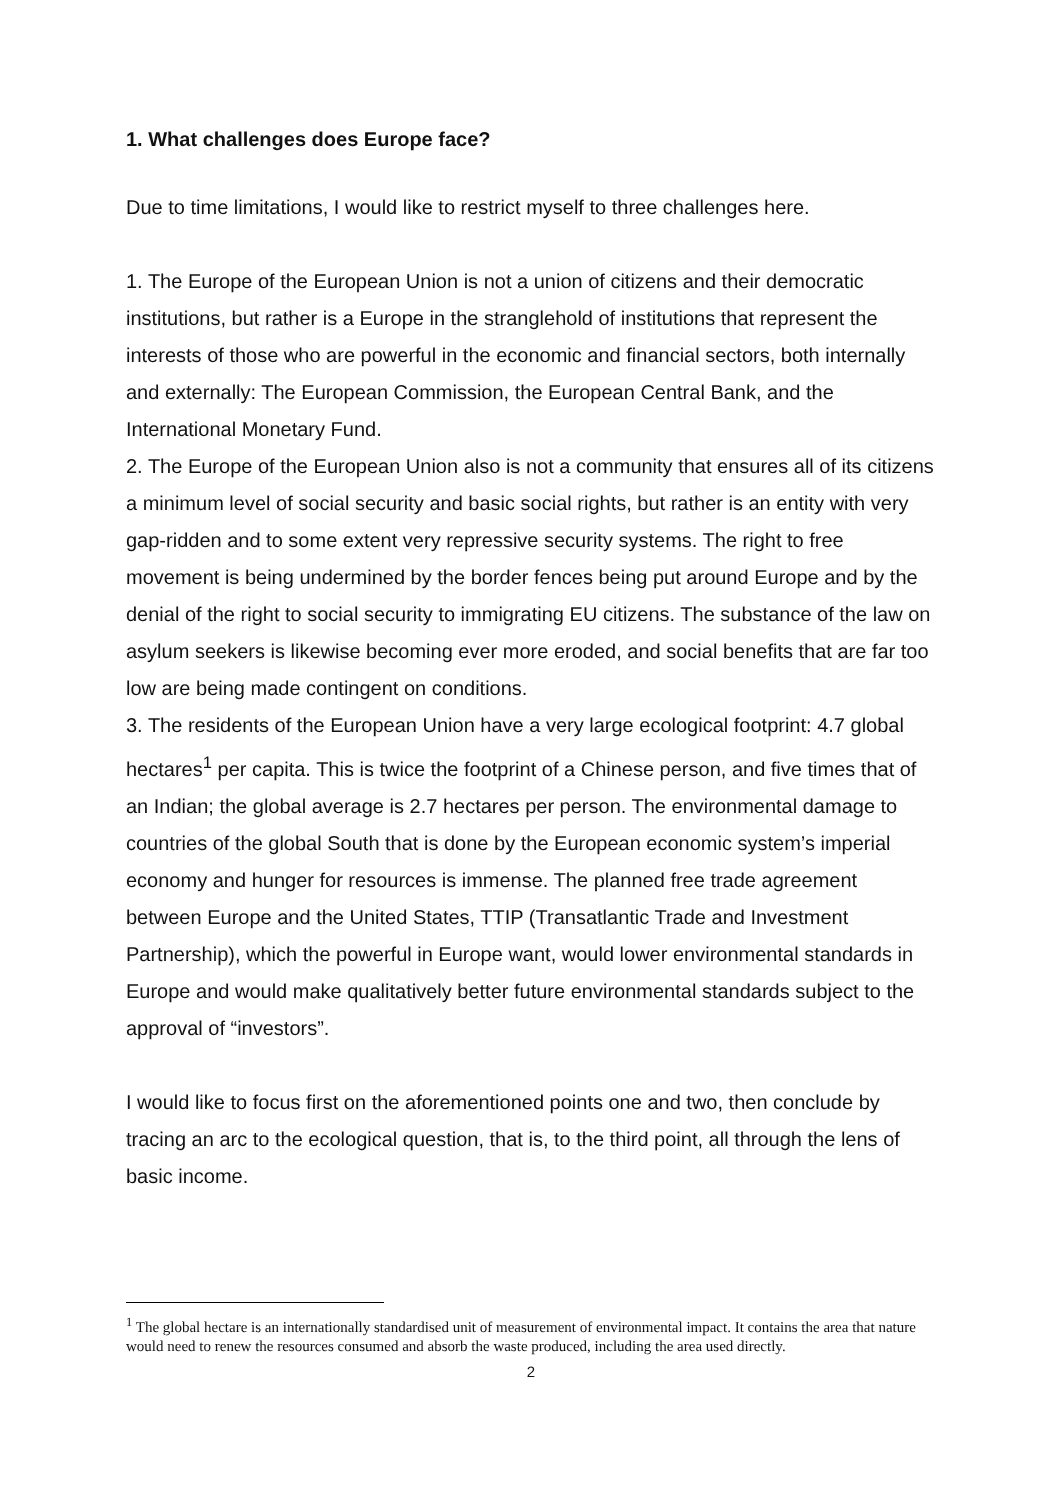1. What challenges does Europe face?
Due to time limitations, I would like to restrict myself to three challenges here.
1. The Europe of the European Union is not a union of citizens and their democratic institutions, but rather is a Europe in the stranglehold of institutions that represent the interests of those who are powerful in the economic and financial sectors, both internally and externally: The European Commission, the European Central Bank, and the International Monetary Fund.
2. The Europe of the European Union also is not a community that ensures all of its citizens a minimum level of social security and basic social rights, but rather is an entity with very gap-ridden and to some extent very repressive security systems. The right to free movement is being undermined by the border fences being put around Europe and by the denial of the right to social security to immigrating EU citizens. The substance of the law on asylum seekers is likewise becoming ever more eroded, and social benefits that are far too low are being made contingent on conditions.
3. The residents of the European Union have a very large ecological footprint: 4.7 global hectares<sup>1</sup> per capita. This is twice the footprint of a Chinese person, and five times that of an Indian; the global average is 2.7 hectares per person. The environmental damage to countries of the global South that is done by the European economic system’s imperial economy and hunger for resources is immense. The planned free trade agreement between Europe and the United States, TTIP (Transatlantic Trade and Investment Partnership), which the powerful in Europe want, would lower environmental standards in Europe and would make qualitatively better future environmental standards subject to the approval of “investors”.
I would like to focus first on the aforementioned points one and two, then conclude by tracing an arc to the ecological question, that is, to the third point, all through the lens of basic income.
<sup>1</sup> The global hectare is an internationally standardised unit of measurement of environmental impact. It contains the area that nature would need to renew the resources consumed and absorb the waste produced, including the area used directly.
2